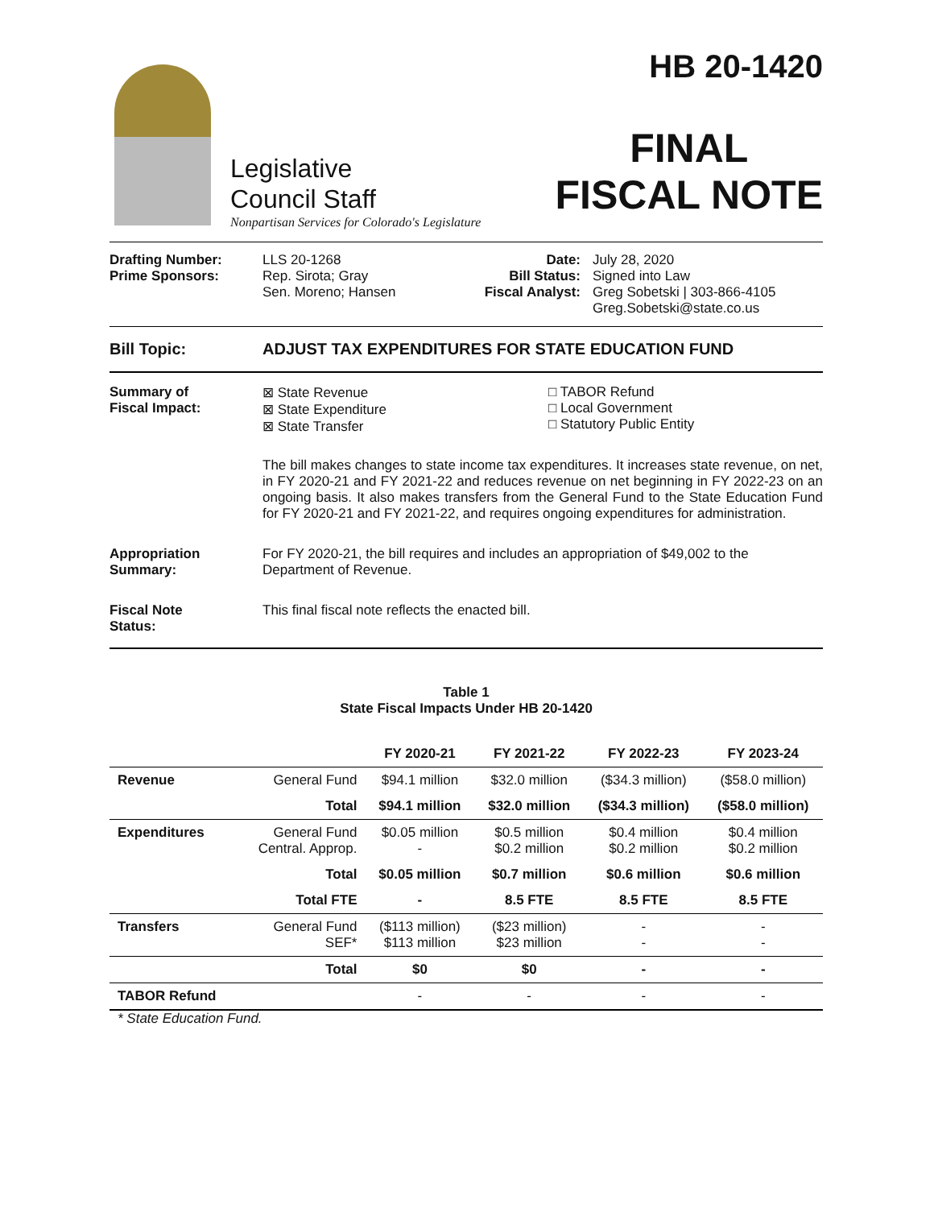Legislative
Council Staff
Nonpartisan Services for Colorado's Legislature
HB 20-1420
FINAL
FISCAL NOTE
Drafting Number:
Prime Sponsors:
LLS 20-1268
Rep. Sirota; Gray
Sen. Moreno; Hansen
Date:
Bill Status:
Fiscal Analyst:
July 28, 2020
Signed into Law
Greg Sobetski | 303-866-4105
Greg.Sobetski@state.co.us
Bill Topic: ADJUST TAX EXPENDITURES FOR STATE EDUCATION FUND
Summary of
Fiscal Impact:
⊠ State Revenue
⊠ State Expenditure
⊠ State Transfer
□ TABOR Refund
□ Local Government
□ Statutory Public Entity
The bill makes changes to state income tax expenditures. It increases state revenue, on net, in FY 2020-21 and FY 2021-22 and reduces revenue on net beginning in FY 2022-23 on an ongoing basis. It also makes transfers from the General Fund to the State Education Fund for FY 2020-21 and FY 2021-22, and requires ongoing expenditures for administration.
Appropriation
Summary:
For FY 2020-21, the bill requires and includes an appropriation of $49,002 to the Department of Revenue.
Fiscal Note
Status:
This final fiscal note reflects the enacted bill.
Table 1
State Fiscal Impacts Under HB 20-1420
| | | FY 2020-21 | FY 2021-22 | FY 2022-23 | FY 2023-24 |
| --- | --- | --- | --- | --- | --- |
| Revenue | General Fund | $94.1 million | $32.0 million | ($34.3 million) | ($58.0 million) |
| | Total | $94.1 million | $32.0 million | ($34.3 million) | ($58.0 million) |
| Expenditures | General Fund Central. Approp. | $0.05 million - | $0.5 million $0.2 million | $0.4 million $0.2 million | $0.4 million $0.2 million |
| | Total | $0.05 million | $0.7 million | $0.6 million | $0.6 million |
| | Total FTE | - | 8.5 FTE | 8.5 FTE | 8.5 FTE |
| Transfers | General Fund SEF* | ($113 million) $113 million | ($23 million) $23 million | - - | - - |
| | Total | $0 | $0 | - | - |
| TABOR Refund | | - | - | - | - |
* State Education Fund.